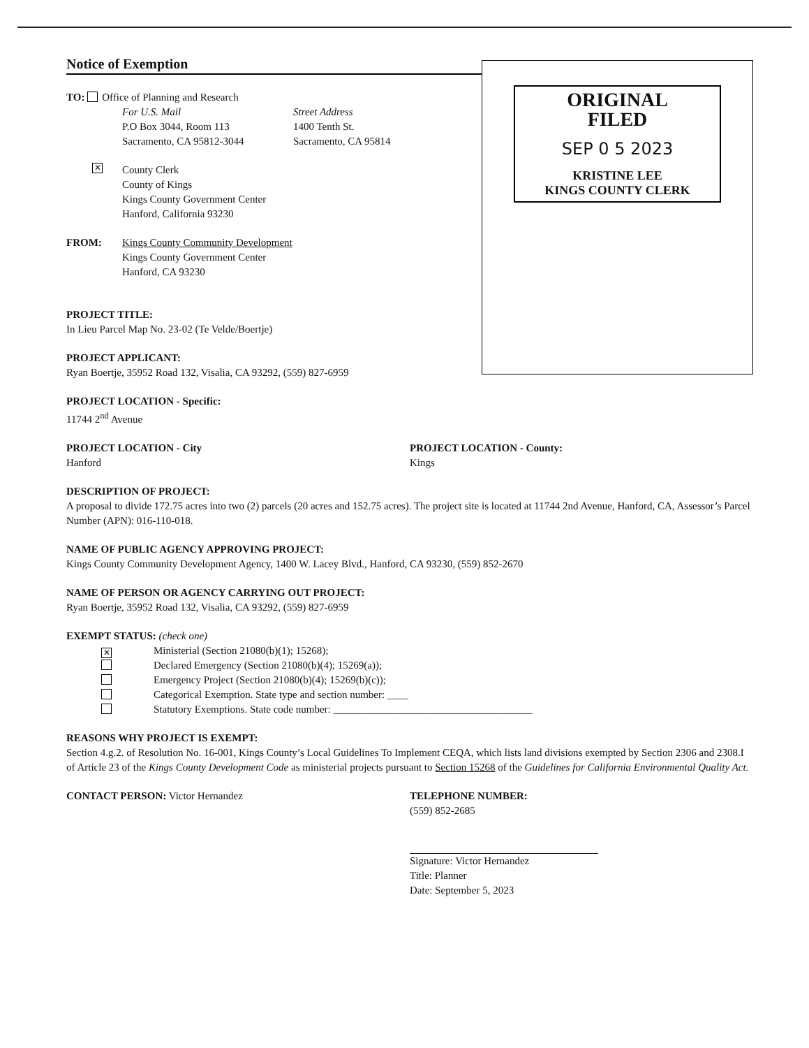Notice of Exemption
TO: Office of Planning and Research
For U.S. Mail
P.O Box 3044, Room 113
Sacramento, CA 95812-3044
Street Address
1400 Tenth St.
Sacramento, CA 95814
✕
County Clerk
County of Kings
Kings County Government Center
Hanford, California 93230
FROM: Kings County Community Development
Kings County Government Center
Hanford, CA 93230
PROJECT TITLE:
In Lieu Parcel Map No. 23-02 (Te Velde/Boertje)
PROJECT APPLICANT:
Ryan Boertje, 35952 Road 132, Visalia, CA 93292, (559) 827-6959
ORIGINAL
FILED
SEP 0 5 2023
KRISTINE LEE
KINGS COUNTY CLERK
PROJECT LOCATION - Specific:
11744 2<sup>nd</sup> Avenue
PROJECT LOCATION - City
Hanford
PROJECT LOCATION - County:
Kings
DESCRIPTION OF PROJECT:
A proposal to divide 172.75 acres into two (2) parcels (20 acres and 152.75 acres). The project site is located at 11744 2nd Avenue, Hanford, CA, Assessor’s Parcel Number (APN): 016-110-018.
NAME OF PUBLIC AGENCY APPROVING PROJECT:
Kings County Community Development Agency, 1400 W. Lacey Blvd., Hanford, CA 93230, (559) 852-2670
NAME OF PERSON OR AGENCY CARRYING OUT PROJECT:
Ryan Boertje, 35952 Road 132, Visalia, CA 93292, (559) 827-6959
EXEMPT STATUS: (check one)
✕ Ministerial (Section 21080(b)(1); 15268);
Declared Emergency (Section 21080(b)(4); 15269(a));
Emergency Project (Section 21080(b)(4); 15269(b)(c));
Categorical Exemption. State type and section number: ____
Statutory Exemptions. State code number: ______________________________________
REASONS WHY PROJECT IS EXEMPT:
Section 4.g.2. of Resolution No. 16-001, Kings County’s Local Guidelines To Implement CEQA, which lists land divisions exempted by Section 2306 and 2308.I of Article 23 of the Kings County Development Code as ministerial projects pursuant to Section 15268 of the Guidelines for California Environmental Quality Act.
CONTACT PERSON: Victor Hernandez TELEPHONE NUMBER:
(559) 852-2685
Signature: Victor Hernandez
Title: Planner
Date: September 5, 2023